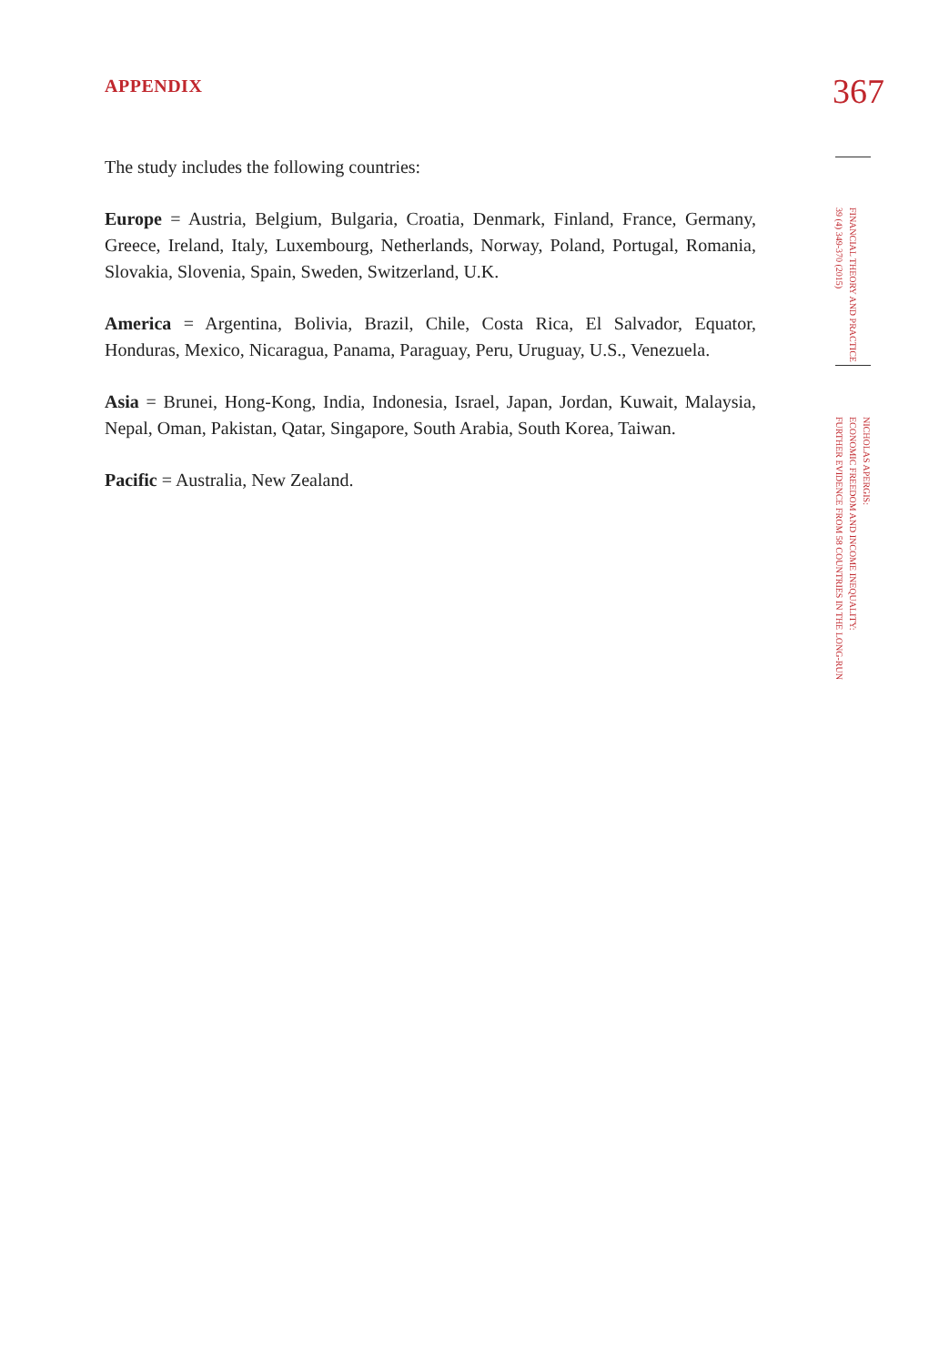APPENDIX
The study includes the following countries:
Europe = Austria, Belgium, Bulgaria, Croatia, Denmark, Finland, France, Germany, Greece, Ireland, Italy, Luxembourg, Netherlands, Norway, Poland, Portugal, Romania, Slovakia, Slovenia, Spain, Sweden, Switzerland, U.K.
America = Argentina, Bolivia, Brazil, Chile, Costa Rica, El Salvador, Equator, Honduras, Mexico, Nicaragua, Panama, Paraguay, Peru, Uruguay, U.S., Venezuela.
Asia = Brunei, Hong-Kong, India, Indonesia, Israel, Japan, Jordan, Kuwait, Malaysia, Nepal, Oman, Pakistan, Qatar, Singapore, South Arabia, South Korea, Taiwan.
Pacific = Australia, New Zealand.
367
FINANCIAL THEORY AND PRACTICE
39 (4) 349-370 (2015)
NICHOLAS APERGIS:
ECONOMIC FREEDOM AND INCOME INEQUALITY:
FURTHER EVIDENCE FROM 58 COUNTRIES IN THE LONG-RUN